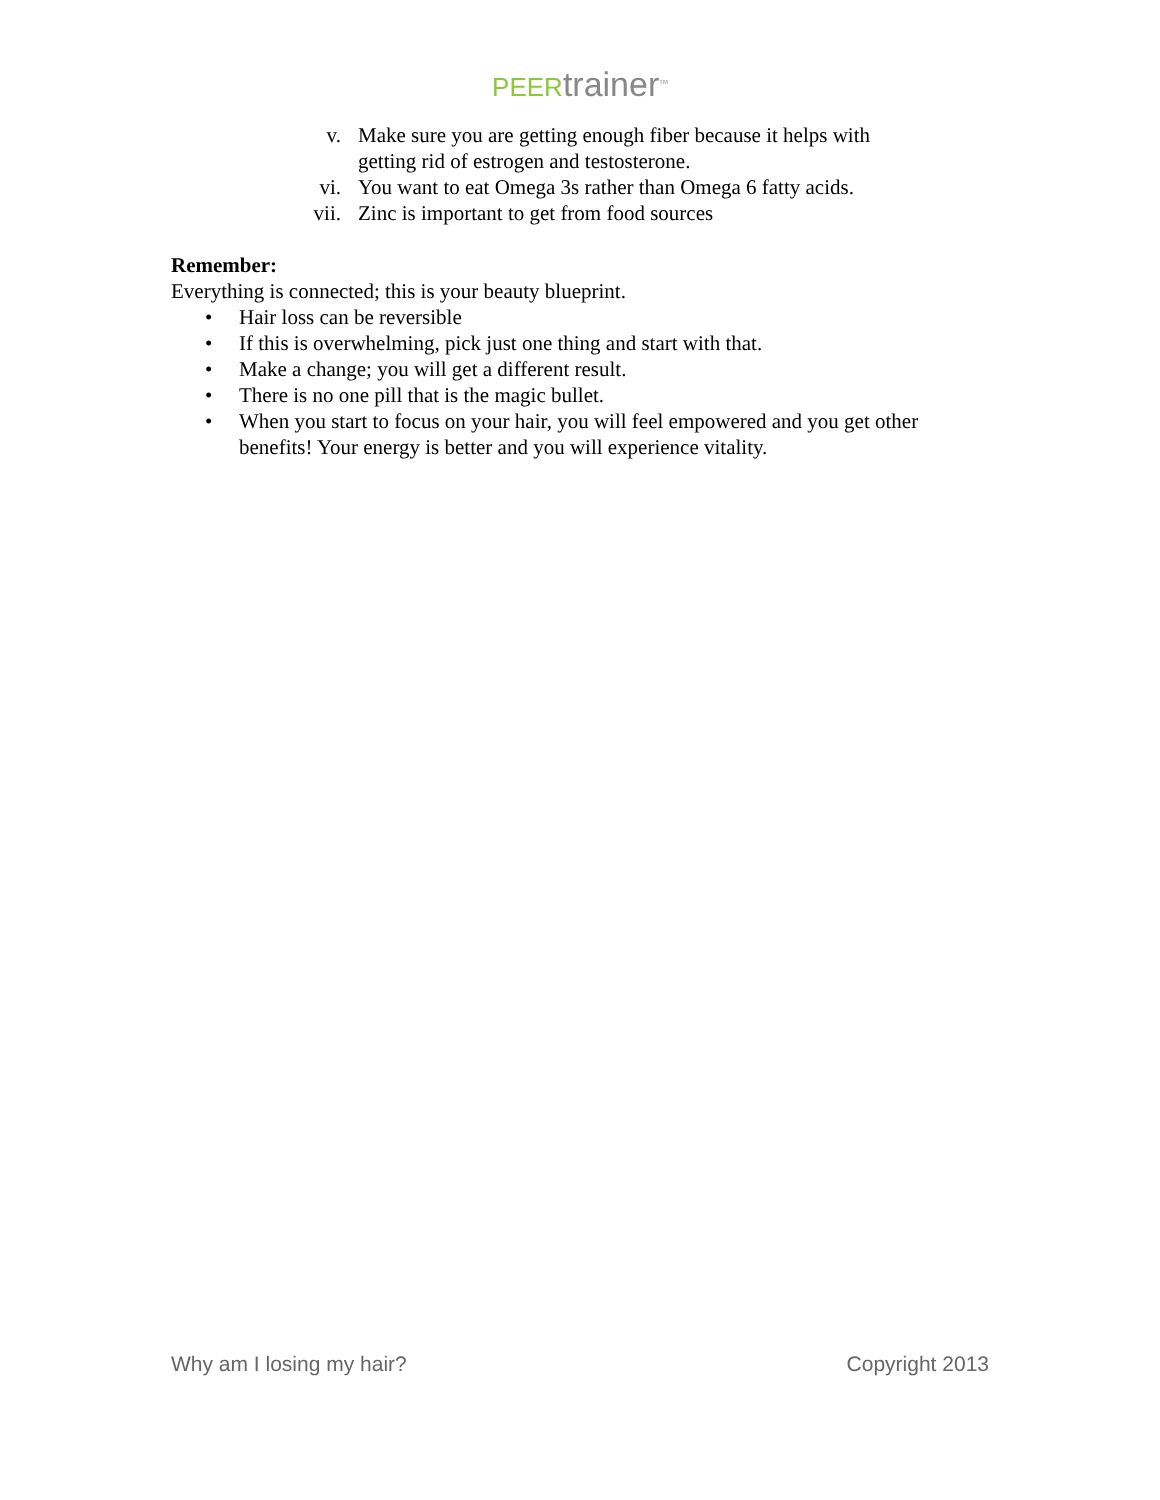PEER trainer<sup>TM</sup>
v. Make sure you are getting enough fiber because it helps with getting rid of estrogen and testosterone.
vi. You want to eat Omega 3s rather than Omega 6 fatty acids.
vii. Zinc is important to get from food sources
Remember:
Everything is connected; this is your beauty blueprint.
• Hair loss can be reversible
• If this is overwhelming, pick just one thing and start with that.
• Make a change; you will get a different result.
• There is no one pill that is the magic bullet.
• When you start to focus on your hair, you will feel empowered and you get other benefits! Your energy is better and you will experience vitality.
Why am I losing my hair? Copyright 2013